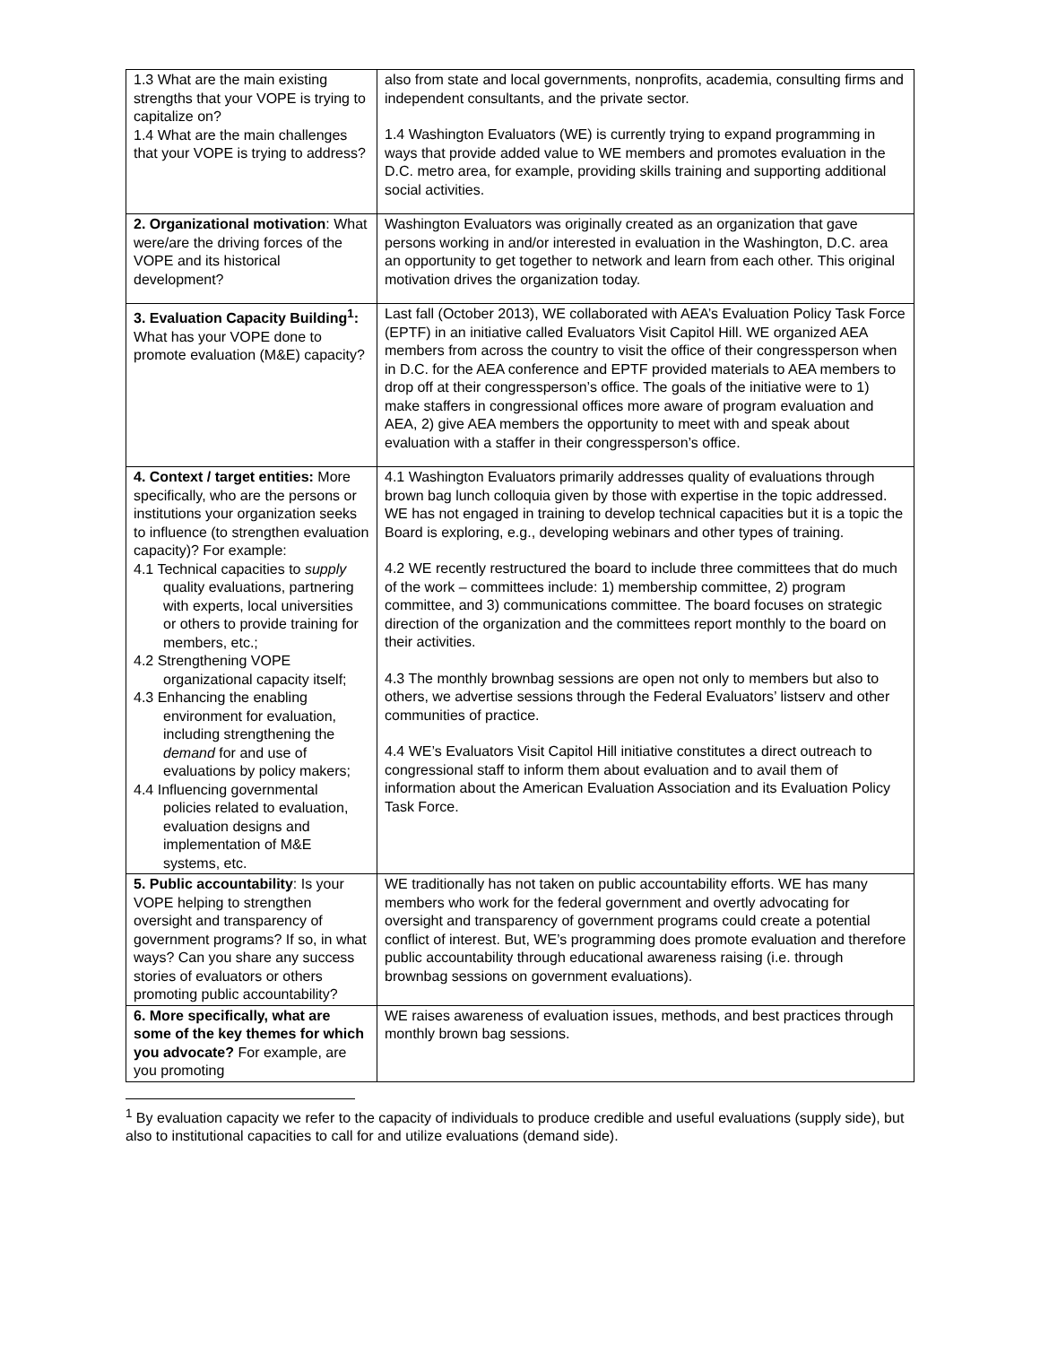| 1.3 What are the main existing strengths that your VOPE is trying to capitalize on? 1.4 What are the main challenges that your VOPE is trying to address? | also from state and local governments, nonprofits, academia, consulting firms and independent consultants, and the private sector. 1.4 Washington Evaluators (WE) is currently trying to expand programming in ways that provide added value to WE members and promotes evaluation in the D.C. metro area, for example, providing skills training and supporting additional social activities. |
| 2. Organizational motivation : What were/are the driving forces of the VOPE and its historical development? | Washington Evaluators was originally created as an organization that gave persons working in and/or interested in evaluation in the Washington, D.C. area an opportunity to get together to network and learn from each other. This original motivation drives the organization today. |
| 3. Evaluation Capacity Building<sup>1</sup>: What has your VOPE done to promote evaluation (M&E) capacity? | Last fall (October 2013), WE collaborated with AEA’s Evaluation Policy Task Force (EPTF) in an initiative called Evaluators Visit Capitol Hill. WE organized AEA members from across the country to visit the office of their congressperson when in D.C. for the AEA conference and EPTF provided materials to AEA members to drop off at their congressperson’s office. The goals of the initiative were to 1) make staffers in congressional offices more aware of program evaluation and AEA, 2) give AEA members the opportunity to meet with and speak about evaluation with a staffer in their congressperson’s office. |
| 4. Context / target entities: More specifically, who are the persons or institutions your organization seeks to influence (to strengthen evaluation capacity)? For example: 4.1 Technical capacities to supply quality evaluations, partnering with experts, local universities or others to provide training for members, etc.; 4.2 Strengthening VOPE organizational capacity itself; 4.3 Enhancing the enabling environment for evaluation, including strengthening the demand for and use of evaluations by policy makers; 4.4 Influencing governmental policies related to evaluation, evaluation designs and implementation of M&E systems, etc. | 4.1 Washington Evaluators primarily addresses quality of evaluations through brown bag lunch colloquia given by those with expertise in the topic addressed. WE has not engaged in training to develop technical capacities but it is a topic the Board is exploring, e.g., developing webinars and other types of training. 4.2 WE recently restructured the board to include three committees that do much of the work – committees include: 1) membership committee, 2) program committee, and 3) communications committee. The board focuses on strategic direction of the organization and the committees report monthly to the board on their activities. 4.3 The monthly brownbag sessions are open not only to members but also to others, we advertise sessions through the Federal Evaluators’ listserv and other communities of practice. 4.4 WE’s Evaluators Visit Capitol Hill initiative constitutes a direct outreach to congressional staff to inform them about evaluation and to avail them of information about the American Evaluation Association and its Evaluation Policy Task Force. |
| 5. Public accountability : Is your VOPE helping to strengthen oversight and transparency of government programs? If so, in what ways? Can you share any success stories of evaluators or others promoting public accountability? | WE traditionally has not taken on public accountability efforts. WE has many members who work for the federal government and overtly advocating for oversight and transparency of government programs could create a potential conflict of interest. But, WE’s programming does promote evaluation and therefore public accountability through educational awareness raising (i.e. through brownbag sessions on government evaluations). |
| 6. More specifically, what are some of the key themes for which you advocate? For example, are you promoting | WE raises awareness of evaluation issues, methods, and best practices through monthly brown bag sessions. |
<sup>1</sup> By evaluation capacity we refer to the capacity of individuals to produce credible and useful evaluations (supply side), but also to institutional capacities to call for and utilize evaluations (demand side).